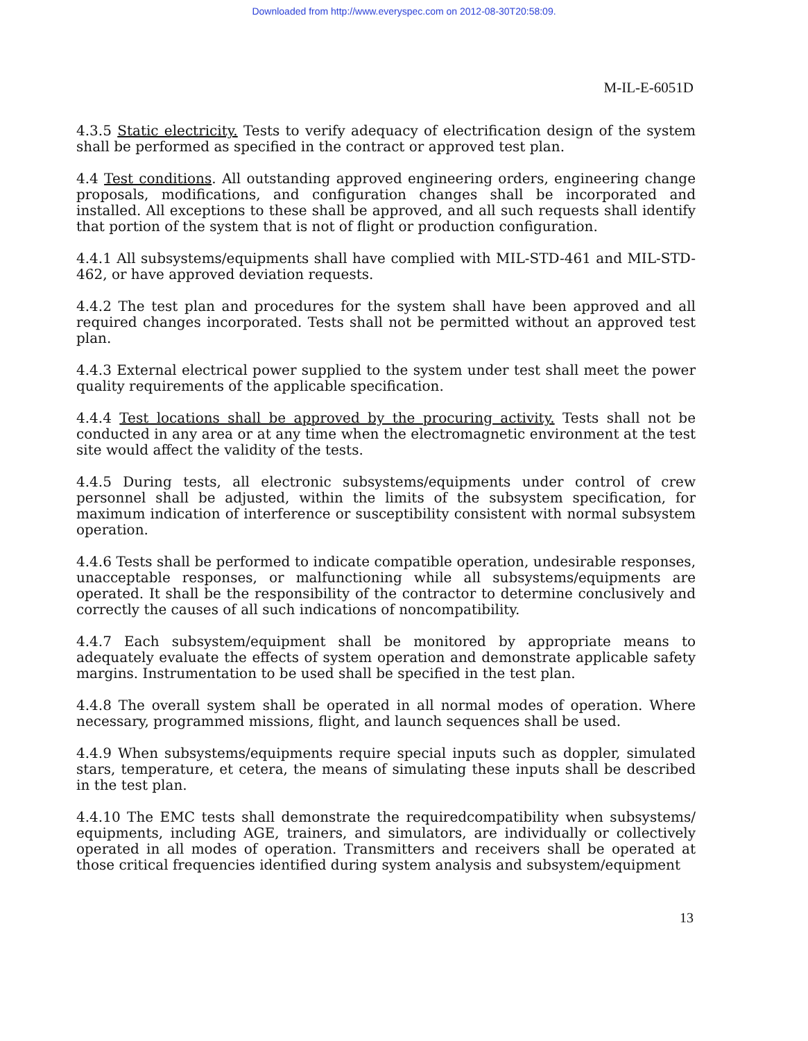Downloaded from http://www.everyspec.com on 2012-08-30T20:58:09.
M-IL-E-6051D
4.3.5 Static electricity. Tests to verify adequacy of electrification design of the system shall be performed as specified in the contract or approved test plan.
4.4 Test conditions. All outstanding approved engineering orders, engineering change proposals, modifications, and configuration changes shall be incorporated and installed. All exceptions to these shall be approved, and all such requests shall identify that portion of the system that is not of flight or production configuration.
4.4.1 All subsystems/equipments shall have complied with MIL-STD-461 and MIL-STD-462, or have approved deviation requests.
4.4.2 The test plan and procedures for the system shall have been approved and all required changes incorporated. Tests shall not be permitted without an approved test plan.
4.4.3 External electrical power supplied to the system under test shall meet the power quality requirements of the applicable specification.
4.4.4 Test locations shall be approved by the procuring activity. Tests shall not be conducted in any area or at any time when the electromagnetic environment at the test site would affect the validity of the tests.
4.4.5 During tests, all electronic subsystems/equipments under control of crew personnel shall be adjusted, within the limits of the subsystem specification, for maximum indication of interference or susceptibility consistent with normal subsystem operation.
4.4.6 Tests shall be performed to indicate compatible operation, undesirable responses, unacceptable responses, or malfunctioning while all subsystems/equipments are operated. It shall be the responsibility of the contractor to determine conclusively and correctly the causes of all such indications of noncompatibility.
4.4.7 Each subsystem/equipment shall be monitored by appropriate means to adequately evaluate the effects of system operation and demonstrate applicable safety margins. Instrumentation to be used shall be specified in the test plan.
4.4.8 The overall system shall be operated in all normal modes of operation. Where necessary, programmed missions, flight, and launch sequences shall be used.
4.4.9 When subsystems/equipments require special inputs such as doppler, simulated stars, temperature, et cetera, the means of simulating these inputs shall be described in the test plan.
4.4.10 The EMC tests shall demonstrate the requiredcompatibility when subsystems/ equipments, including AGE, trainers, and simulators, are individually or collectively operated in all modes of operation. Transmitters and receivers shall be operated at those critical frequencies identified during system analysis and subsystem/equipment
13